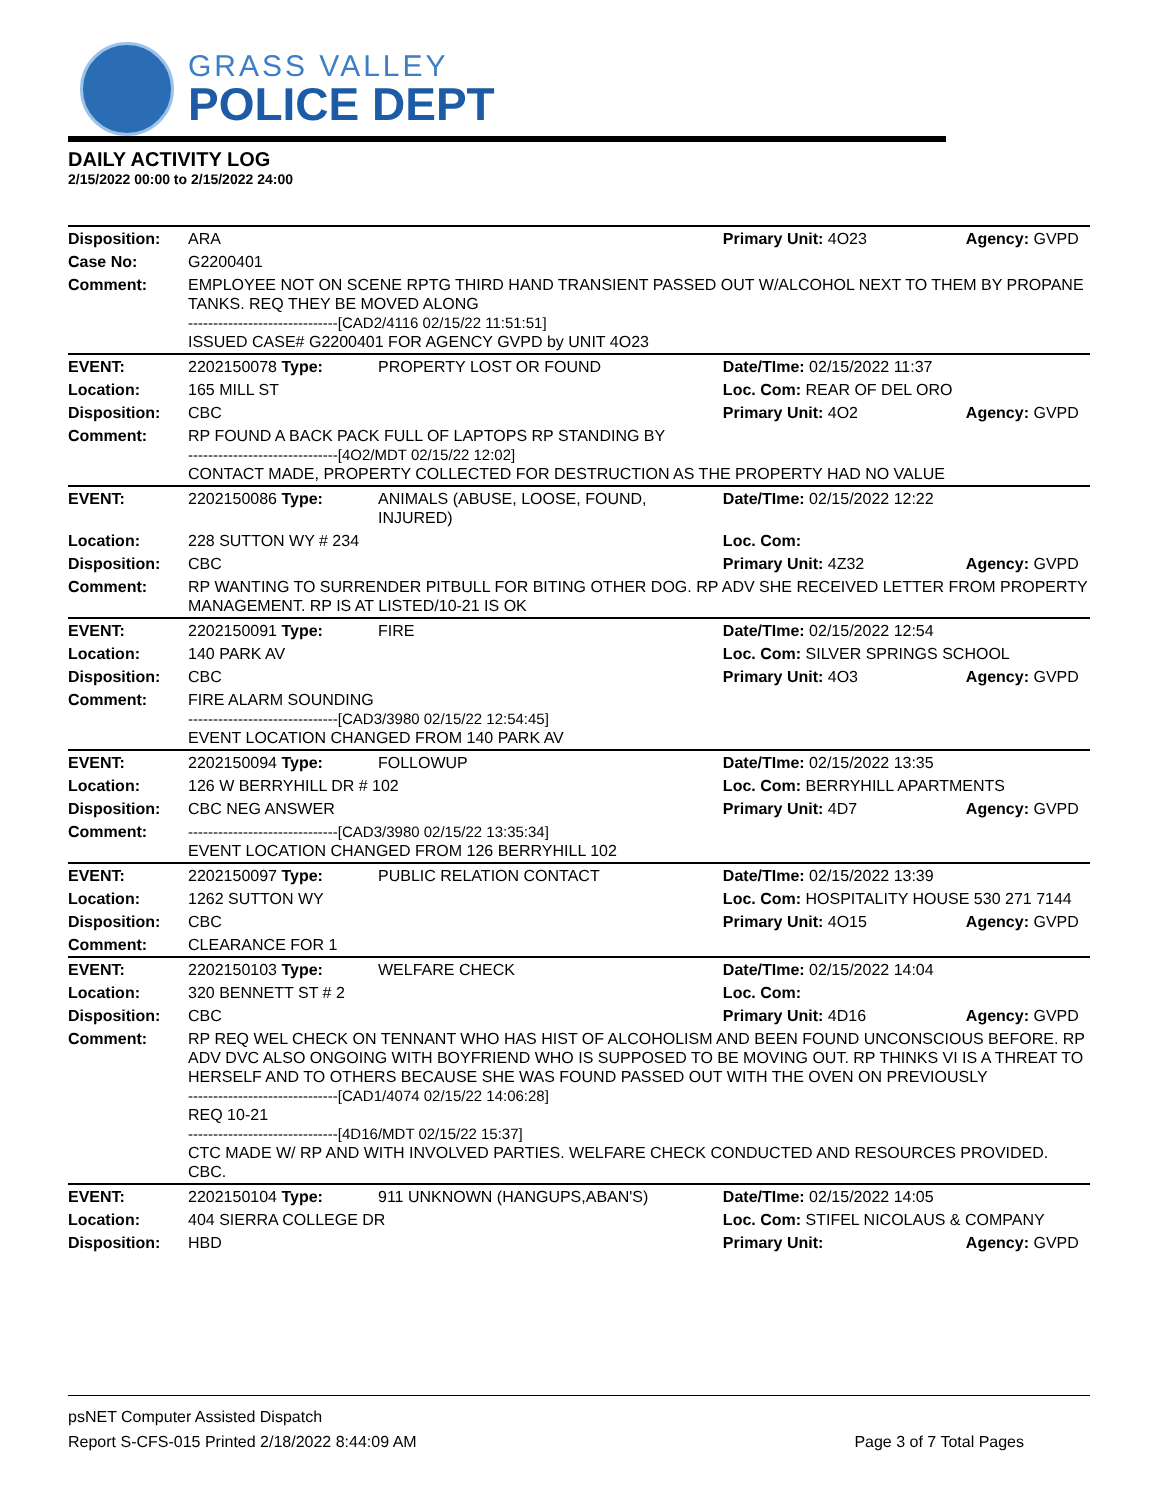GRASS VALLEY
POLICE DEPT
DAILY ACTIVITY LOG
2/15/2022 00:00 to 2/15/2022 24:00
| Disposition: | ARA | | Primary Unit: 4O23 | Agency: GVPD |
| Case No: | G2200401 | | | |
| Comment: | EMPLOYEE NOT ON SCENE RPTG THIRD HAND TRANSIENT PASSED OUT W/ALCOHOL NEXT TO THEM BY PROPANE TANKS. REQ THEY BE MOVED ALONG ------------------------------[CAD2/4116 02/15/22 11:51:51] ISSUED CASE# G2200401 FOR AGENCY GVPD by UNIT 4O23 | | | |
| EVENT: | 2202150078 Type: | PROPERTY LOST OR FOUND | Date/TIme: 02/15/2022 11:37 | |
| Location: | 165 MILL ST | | Loc. Com: REAR OF DEL ORO | |
| Disposition: | CBC | | Primary Unit: 4O2 | Agency: GVPD |
| Comment: | RP FOUND A BACK PACK FULL OF LAPTOPS RP STANDING BY ------------------------------[4O2/MDT 02/15/22 12:02] CONTACT MADE, PROPERTY COLLECTED FOR DESTRUCTION AS THE PROPERTY HAD NO VALUE | | | |
| EVENT: | 2202150086 Type: | ANIMALS (ABUSE, LOOSE, FOUND, INJURED) | Date/TIme: 02/15/2022 12:22 | |
| Location: | 228 SUTTON WY # 234 | | Loc. Com: | |
| Disposition: | CBC | | Primary Unit: 4Z32 | Agency: GVPD |
| Comment: | RP WANTING TO SURRENDER PITBULL FOR BITING OTHER DOG. RP ADV SHE RECEIVED LETTER FROM PROPERTY MANAGEMENT. RP IS AT LISTED/10-21 IS OK | | | |
| EVENT: | 2202150091 Type: | FIRE | Date/TIme: 02/15/2022 12:54 | |
| Location: | 140 PARK AV | | Loc. Com: SILVER SPRINGS SCHOOL | |
| Disposition: | CBC | | Primary Unit: 4O3 | Agency: GVPD |
| Comment: | FIRE ALARM SOUNDING ------------------------------[CAD3/3980 02/15/22 12:54:45] EVENT LOCATION CHANGED FROM 140 PARK AV | | | |
| EVENT: | 2202150094 Type: | FOLLOWUP | Date/TIme: 02/15/2022 13:35 | |
| Location: | 126 W BERRYHILL DR # 102 | | Loc. Com: BERRYHILL APARTMENTS | |
| Disposition: | CBC NEG ANSWER | | Primary Unit: 4D7 | Agency: GVPD |
| Comment: | ------------------------------[CAD3/3980 02/15/22 13:35:34] EVENT LOCATION CHANGED FROM 126 BERRYHILL 102 | | | |
| EVENT: | 2202150097 Type: | PUBLIC RELATION CONTACT | Date/TIme: 02/15/2022 13:39 | |
| Location: | 1262 SUTTON WY | | Loc. Com: HOSPITALITY HOUSE 530 271 7144 | |
| Disposition: | CBC | | Primary Unit: 4O15 | Agency: GVPD |
| Comment: | CLEARANCE FOR 1 | | | |
| EVENT: | 2202150103 Type: | WELFARE CHECK | Date/TIme: 02/15/2022 14:04 | |
| Location: | 320 BENNETT ST # 2 | | Loc. Com: | |
| Disposition: | CBC | | Primary Unit: 4D16 | Agency: GVPD |
| Comment: | RP REQ WEL CHECK ON TENNANT WHO HAS HIST OF ALCOHOLISM AND BEEN FOUND UNCONSCIOUS BEFORE. RP ADV DVC ALSO ONGOING WITH BOYFRIEND WHO IS SUPPOSED TO BE MOVING OUT. RP THINKS VI IS A THREAT TO HERSELF AND TO OTHERS BECAUSE SHE WAS FOUND PASSED OUT WITH THE OVEN ON PREVIOUSLY ------------------------------[CAD1/4074 02/15/22 14:06:28] REQ 10-21 ------------------------------[4D16/MDT 02/15/22 15:37] CTC MADE W/ RP AND WITH INVOLVED PARTIES. WELFARE CHECK CONDUCTED AND RESOURCES PROVIDED. CBC. | | | |
| EVENT: | 2202150104 Type: | 911 UNKNOWN (HANGUPS,ABAN'S) | Date/TIme: 02/15/2022 14:05 | |
| Location: | 404 SIERRA COLLEGE DR | | Loc. Com: STIFEL NICOLAUS & COMPANY | |
| Disposition: | HBD | | Primary Unit: | Agency: GVPD |
psNET Computer Assisted Dispatch
Report S-CFS-015 Printed 2/18/2022 8:44:09 AM Page 3 of 7 Total Pages